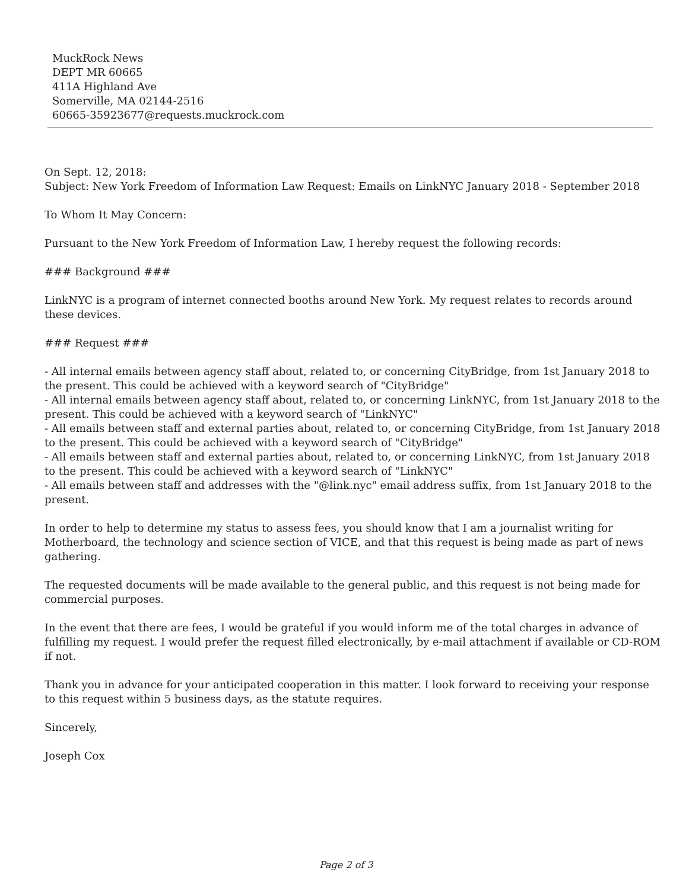MuckRock News
DEPT MR 60665
411A Highland Ave
Somerville, MA 02144-2516
60665-35923677@requests.muckrock.com
On Sept. 12, 2018:
Subject: New York Freedom of Information Law Request: Emails on LinkNYC January 2018 - September 2018
To Whom It May Concern:
Pursuant to the New York Freedom of Information Law, I hereby request the following records:
### Background ###
LinkNYC is a program of internet connected booths around New York. My request relates to records around these devices.
### Request ###
- All internal emails between agency staff about, related to, or concerning CityBridge, from 1st January 2018 to the present. This could be achieved with a keyword search of "CityBridge"
- All internal emails between agency staff about, related to, or concerning LinkNYC, from 1st January 2018 to the present. This could be achieved with a keyword search of "LinkNYC"
- All emails between staff and external parties about, related to, or concerning CityBridge, from 1st January 2018 to the present. This could be achieved with a keyword search of "CityBridge"
- All emails between staff and external parties about, related to, or concerning LinkNYC, from 1st January 2018 to the present. This could be achieved with a keyword search of "LinkNYC"
- All emails between staff and addresses with the "@link.nyc" email address suffix, from 1st January 2018 to the present.
In order to help to determine my status to assess fees, you should know that I am a journalist writing for Motherboard, the technology and science section of VICE, and that this request is being made as part of news gathering.
The requested documents will be made available to the general public, and this request is not being made for commercial purposes.
In the event that there are fees, I would be grateful if you would inform me of the total charges in advance of fulfilling my request. I would prefer the request filled electronically, by e-mail attachment if available or CD-ROM if not.
Thank you in advance for your anticipated cooperation in this matter. I look forward to receiving your response to this request within 5 business days, as the statute requires.
Sincerely,
Joseph Cox
Page 2 of 3